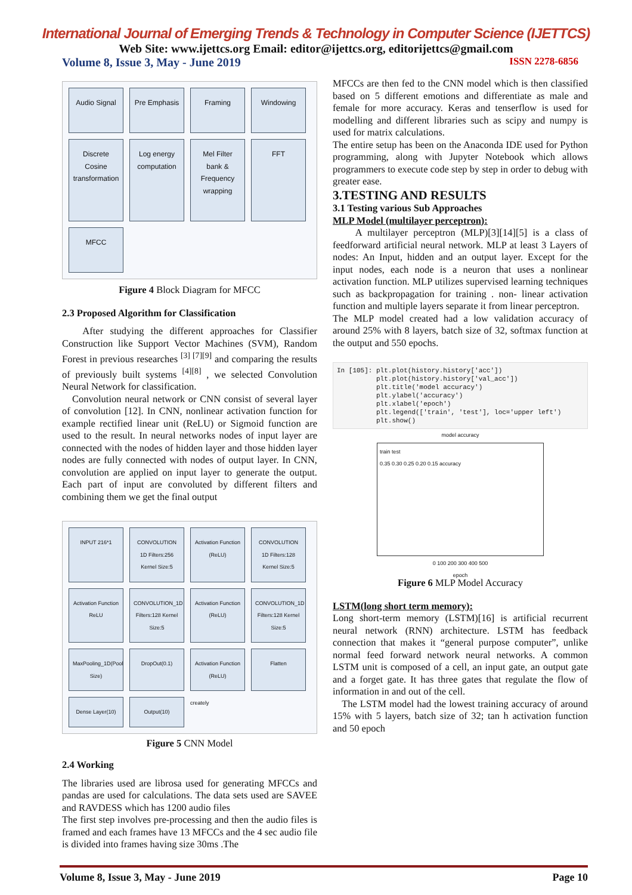International Journal of Emerging Trends & Technology in Computer Science (IJETTCS)
Web Site: www.ijettcs.org Email: editor@ijettcs.org, editorijettcs@gmail.com
Volume 8, Issue 3, May - June 2019 ISSN 2278-6856
Audio Signal
Pre Emphasis
Framing
Windowing
Discrete Cosine transformation
Log energy computation
Mel Filter bank & Frequency wrapping
FFT
MFCC
Figure 4 Block Diagram for MFCC
2.3 Proposed Algorithm for Classification
After studying the different approaches for Classifier Construction like Support Vector Machines (SVM), Random Forest in previous researches <sup>[3] [7][9]</sup> and comparing the results of previously built systems <sup>[4][8]</sup> , we selected Convolution Neural Network for classification.
Convolution neural network or CNN consist of several layer of convolution [12]. In CNN, nonlinear activation function for example rectified linear unit (ReLU) or Sigmoid function are used to the result. In neural networks nodes of input layer are connected with the nodes of hidden layer and those hidden layer nodes are fully connected with nodes of output layer. In CNN, convolution are applied on input layer to generate the output. Each part of input are convoluted by different filters and combining them we get the final output
INPUT 216*1
CONVOLUTION 1D Filters:256 Kernel Size:5
Activation Function (ReLU)
CONVOLUTION 1D Filters:128 Kernel Size:5
Activation Function ReLU
CONVOLUTION_1D Filters:128 Kernel Size:5
Activation Function (ReLU)
CONVOLUTION_1D Filters:128 Kernel Size:5
MaxPooling_1D(Pool Size)
DropOut(0.1)
Activation Function (ReLU)
Flatten
Dense Layer(10)
Output(10)
creately
Figure 5 CNN Model
2.4 Working
The libraries used are librosa used for generating MFCCs and pandas are used for calculations. The data sets used are SAVEE and RAVDESS which has 1200 audio files
The first step involves pre-processing and then the audio files is framed and each frames have 13 MFCCs and the 4 sec audio file is divided into frames having size 30ms .The
MFCCs are then fed to the CNN model which is then classified based on 5 different emotions and differentiate as male and female for more accuracy. Keras and tenserflow is used for modelling and different libraries such as scipy and numpy is used for matrix calculations.
The entire setup has been on the Anaconda IDE used for Python programming, along with Jupyter Notebook which allows programmers to execute code step by step in order to debug with greater ease.
3.TESTING AND RESULTS
3.1 Testing various Sub Approaches
MLP Model (multilayer perceptron):
A multilayer perceptron (MLP)[3][14][5] is a class of feedforward artificial neural network. MLP at least 3 Layers of nodes: An Input, hidden and an output layer. Except for the input nodes, each node is a neuron that uses a nonlinear activation function. MLP utilizes supervised learning techniques such as backpropagation for training . non- linear activation function and multiple layers separate it from linear perceptron.
The MLP model created had a low validation accuracy of around 25% with 8 layers, batch size of 32, softmax function at the output and 550 epochs.
In [105]: plt.plot(history.history['acc']) plt.plot(history.history['val_acc']) plt.title('model accuracy') plt.ylabel('accuracy') plt.xlabel('epoch') plt.legend(['train', 'test'], loc='upper left') plt.show()
model accuracy
train test
0.35 0.30 0.25 0.20 0.15 accuracy
0 100 200 300 400 500
epoch
Figure 6 MLP Model Accuracy
LSTM(long short term memory):
Long short-term memory (LSTM)[16] is artificial recurrent neural network (RNN) architecture. LSTM has feedback connection that makes it “general purpose computer”, unlike normal feed forward network neural networks. A common LSTM unit is composed of a cell, an input gate, an output gate and a forget gate. It has three gates that regulate the flow of information in and out of the cell.
The LSTM model had the lowest training accuracy of around 15% with 5 layers, batch size of 32; tan h activation function and 50 epoch
Volume 8, Issue 3, May - June 2019 Page 10